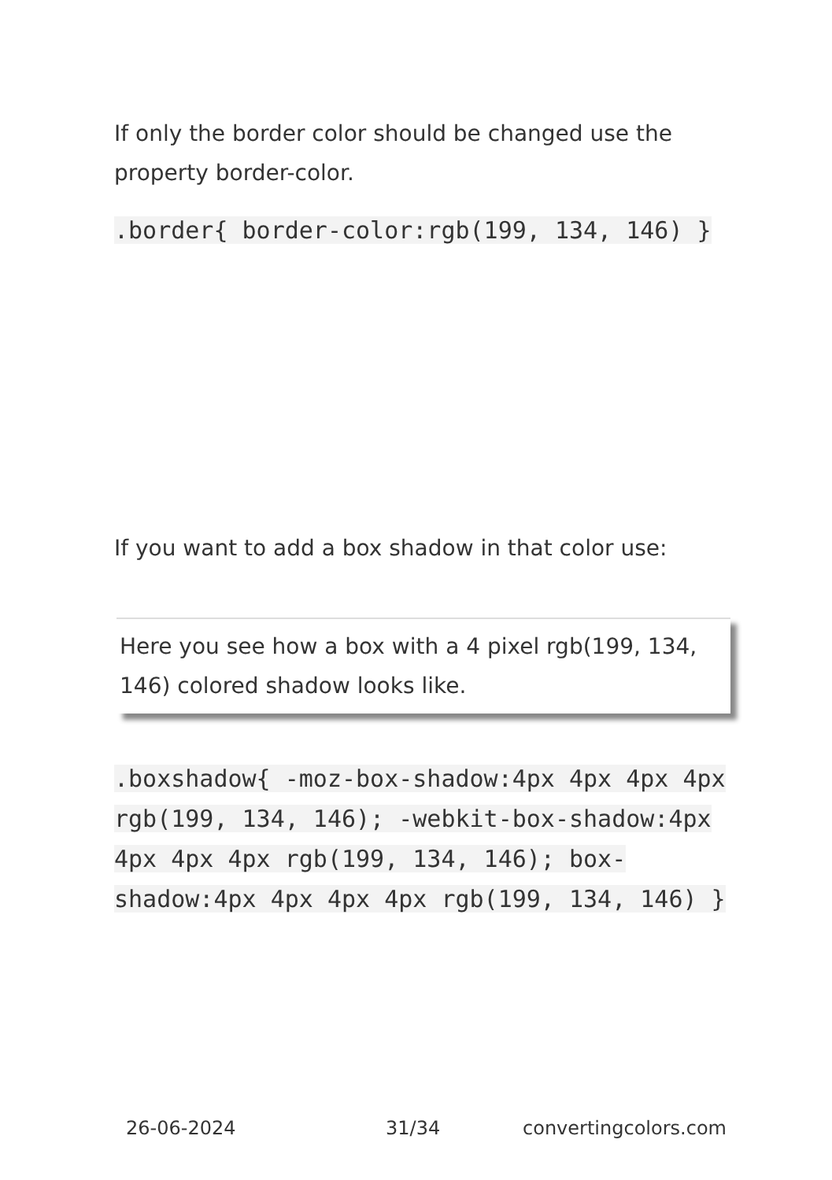If only the border color should be changed use the property border-color.
.border{ border-color:rgb(199, 134, 146) }
If you want to add a box shadow in that color use:
Here you see how a box with a 4 pixel rgb(199, 134, 146) colored shadow looks like.
.boxshadow{ -moz-box-shadow:4px 4px 4px 4px rgb(199, 134, 146); -webkit-box-shadow:4px 4px 4px 4px rgb(199, 134, 146); box-shadow:4px 4px 4px 4px rgb(199, 134, 146) }
26-06-2024 31/34 convertingcolors.com